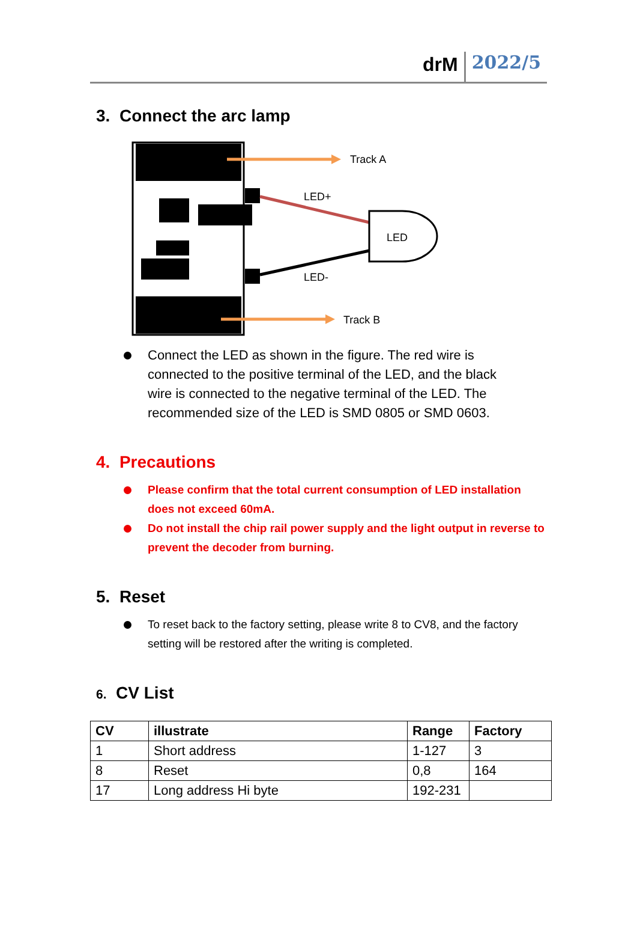drM 2022/5
3. Connect the arc lamp
Track A
LED+
LED
LED-
Track B
Connect the LED as shown in the figure. The red wire is connected to the positive terminal of the LED, and the black wire is connected to the negative terminal of the LED. The recommended size of the LED is SMD 0805 or SMD 0603.
4. Precautions
Please confirm that the total current consumption of LED installation does not exceed 60mA.
Do not install the chip rail power supply and the light output in reverse to prevent the decoder from burning.
5. Reset
To reset back to the factory setting, please write 8 to CV8, and the factory setting will be restored after the writing is completed.
6. CV List
| CV | illustrate | Range | Factory |
| --- | --- | --- | --- |
| 1 | Short address | 1-127 | 3 |
| 8 | Reset | 0,8 | 164 |
| 17 | Long address Hi byte | 192-231 | |